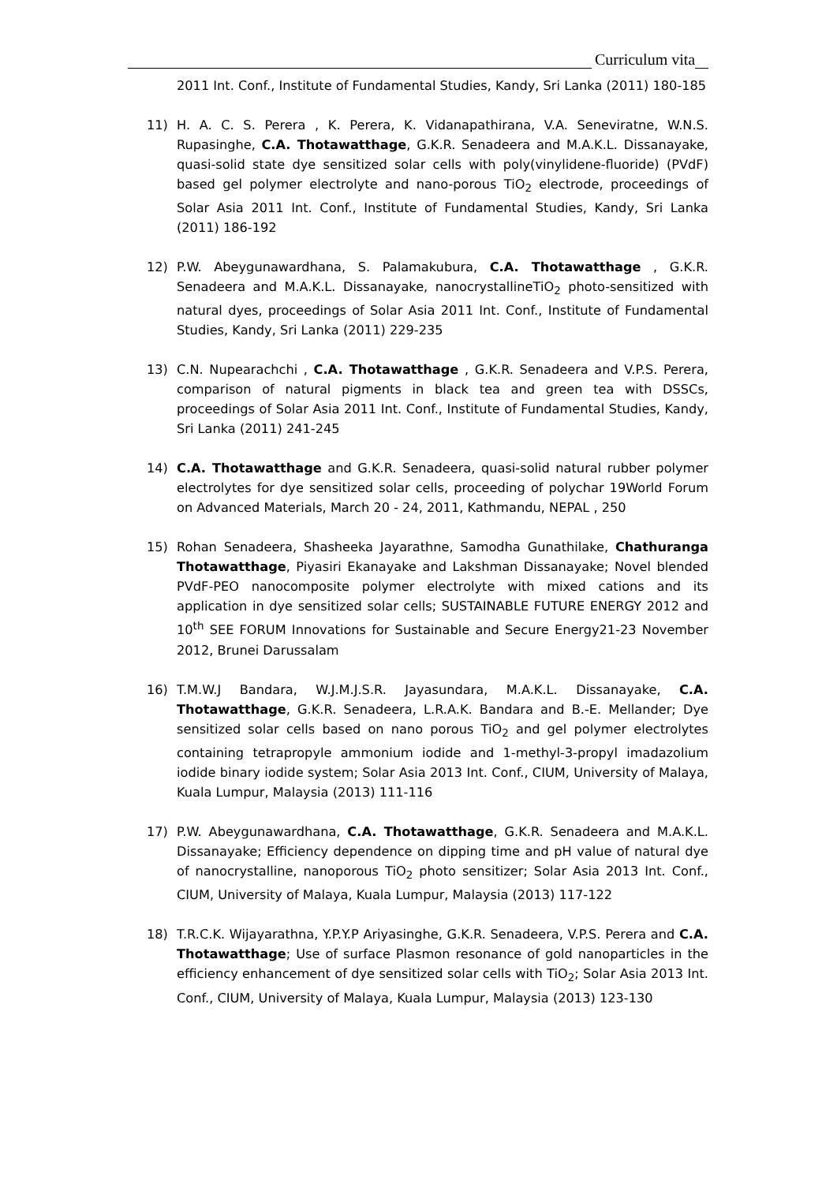Curriculum vita
2011 Int. Conf., Institute of Fundamental Studies, Kandy, Sri Lanka (2011) 180-185
11) H. A. C. S. Perera , K. Perera, K. Vidanapathirana, V.A. Seneviratne, W.N.S. Rupasinghe, C.A. Thotawatthage, G.K.R. Senadeera and M.A.K.L. Dissanayake, quasi-solid state dye sensitized solar cells with poly(vinylidene-fluoride) (PVdF) based gel polymer electrolyte and nano-porous TiO<sub>2</sub> electrode, proceedings of Solar Asia 2011 Int. Conf., Institute of Fundamental Studies, Kandy, Sri Lanka (2011) 186-192
12) P.W. Abeygunawardhana, S. Palamakubura, C.A. Thotawatthage , G.K.R. Senadeera and M.A.K.L. Dissanayake, nanocrystallineTiO<sub>2</sub> photo-sensitized with natural dyes, proceedings of Solar Asia 2011 Int. Conf., Institute of Fundamental Studies, Kandy, Sri Lanka (2011) 229-235
13) C.N. Nupearachchi , C.A. Thotawatthage , G.K.R. Senadeera and V.P.S. Perera, comparison of natural pigments in black tea and green tea with DSSCs, proceedings of Solar Asia 2011 Int. Conf., Institute of Fundamental Studies, Kandy, Sri Lanka (2011) 241-245
14) C.A. Thotawatthage and G.K.R. Senadeera, quasi-solid natural rubber polymer electrolytes for dye sensitized solar cells, proceeding of polychar 19World Forum on Advanced Materials, March 20 - 24, 2011, Kathmandu, NEPAL , 250
15) Rohan Senadeera, Shasheeka Jayarathne, Samodha Gunathilake, Chathuranga Thotawatthage, Piyasiri Ekanayake and Lakshman Dissanayake; Novel blended PVdF-PEO nanocomposite polymer electrolyte with mixed cations and its application in dye sensitized solar cells; SUSTAINABLE FUTURE ENERGY 2012 and 10<sup>th</sup> SEE FORUM Innovations for Sustainable and Secure Energy21-23 November 2012, Brunei Darussalam
16) T.M.W.J Bandara, W.J.M.J.S.R. Jayasundara, M.A.K.L. Dissanayake, C.A. Thotawatthage, G.K.R. Senadeera, L.R.A.K. Bandara and B.-E. Mellander; Dye sensitized solar cells based on nano porous TiO<sub>2</sub> and gel polymer electrolytes containing tetrapropyle ammonium iodide and 1-methyl-3-propyl imadazolium iodide binary iodide system; Solar Asia 2013 Int. Conf., CIUM, University of Malaya, Kuala Lumpur, Malaysia (2013) 111-116
17) P.W. Abeygunawardhana, C.A. Thotawatthage, G.K.R. Senadeera and M.A.K.L. Dissanayake; Efficiency dependence on dipping time and pH value of natural dye of nanocrystalline, nanoporous TiO<sub>2</sub> photo sensitizer; Solar Asia 2013 Int. Conf., CIUM, University of Malaya, Kuala Lumpur, Malaysia (2013) 117-122
18) T.R.C.K. Wijayarathna, Y.P.Y.P Ariyasinghe, G.K.R. Senadeera, V.P.S. Perera and C.A. Thotawatthage; Use of surface Plasmon resonance of gold nanoparticles in the efficiency enhancement of dye sensitized solar cells with TiO<sub>2</sub>; Solar Asia 2013 Int. Conf., CIUM, University of Malaya, Kuala Lumpur, Malaysia (2013) 123-130